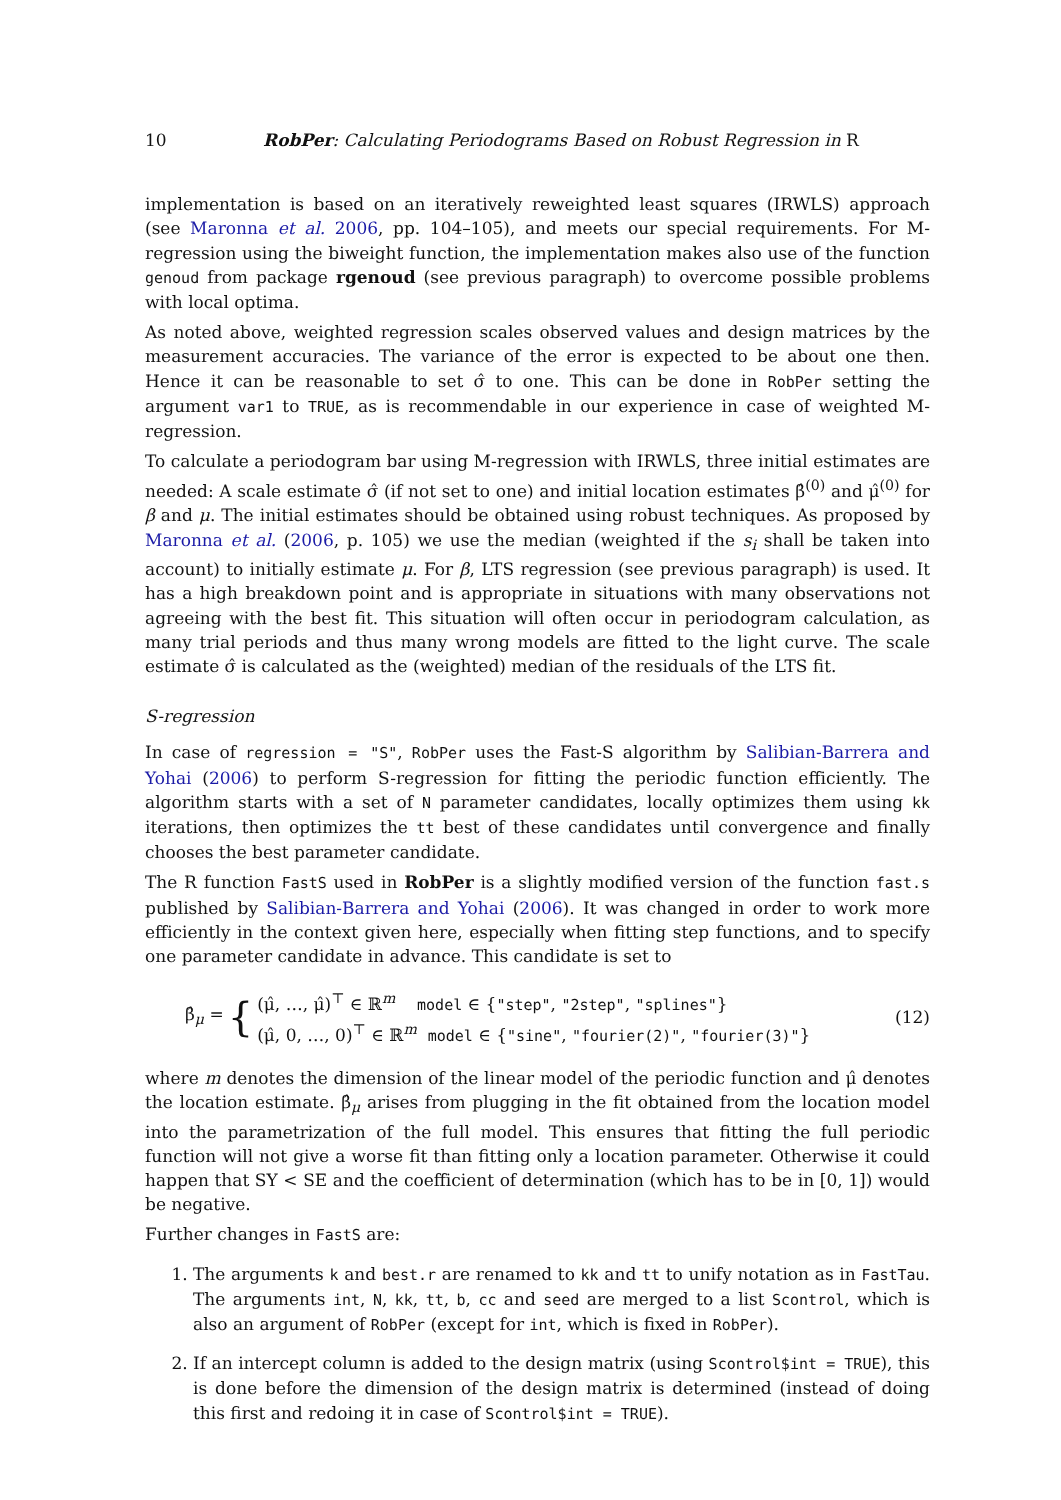10 RobPer: Calculating Periodograms Based on Robust Regression in R
implementation is based on an iteratively reweighted least squares (IRWLS) approach (see Maronna et al. 2006, pp. 104–105), and meets our special requirements. For M-regression using the biweight function, the implementation makes also use of the function genoud from package rgenoud (see previous paragraph) to overcome possible problems with local optima.
As noted above, weighted regression scales observed values and design matrices by the measurement accuracies. The variance of the error is expected to be about one then. Hence it can be reasonable to set σ̂ to one. This can be done in RobPer setting the argument var1 to TRUE, as is recommendable in our experience in case of weighted M-regression.
To calculate a periodogram bar using M-regression with IRWLS, three initial estimates are needed: A scale estimate σ̂ (if not set to one) and initial location estimates β̂<sup>(0)</sup> and μ̂<sup>(0)</sup> for β and μ. The initial estimates should be obtained using robust techniques. As proposed by Maronna et al. (2006, p. 105) we use the median (weighted if the s<sub>i</sub> shall be taken into account) to initially estimate μ. For β, LTS regression (see previous paragraph) is used. It has a high breakdown point and is appropriate in situations with many observations not agreeing with the best fit. This situation will often occur in periodogram calculation, as many trial periods and thus many wrong models are fitted to the light curve. The scale estimate σ̂ is calculated as the (weighted) median of the residuals of the LTS fit.
S-regression
In case of regression = "S", RobPer uses the Fast-S algorithm by Salibian-Barrera and Yohai (2006) to perform S-regression for fitting the periodic function efficiently. The algorithm starts with a set of N parameter candidates, locally optimizes them using kk iterations, then optimizes the tt best of these candidates until convergence and finally chooses the best parameter candidate.
The R function FastS used in RobPer is a slightly modified version of the function fast.s published by Salibian-Barrera and Yohai (2006). It was changed in order to work more efficiently in the context given here, especially when fitting step functions, and to specify one parameter candidate in advance. This candidate is set to
β̂<sub>μ</sub> = { (μ̂, …, μ̂)<sup>⊤</sup> ∈ ℝ<sup>m</sup> model ∈ {"step", "2step", "splines"}
(μ̂, 0, …, 0)<sup>⊤</sup> ∈ ℝ<sup>m</sup> model ∈ {"sine", "fourier(2)", "fourier(3)"} (12)
where m denotes the dimension of the linear model of the periodic function and μ̂ denotes the location estimate. β̂<sub>μ</sub> arises from plugging in the fit obtained from the location model into the parametrization of the full model. This ensures that fitting the full periodic function will not give a worse fit than fitting only a location parameter. Otherwise it could happen that SY < SE and the coefficient of determination (which has to be in [0, 1]) would be negative.
Further changes in FastS are:
1. The arguments k and best.r are renamed to kk and tt to unify notation as in FastTau. The arguments int, N, kk, tt, b, cc and seed are merged to a list Scontrol, which is also an argument of RobPer (except for int, which is fixed in RobPer).
2. If an intercept column is added to the design matrix (using Scontrol$int = TRUE), this is done before the dimension of the design matrix is determined (instead of doing this first and redoing it in case of Scontrol$int = TRUE).